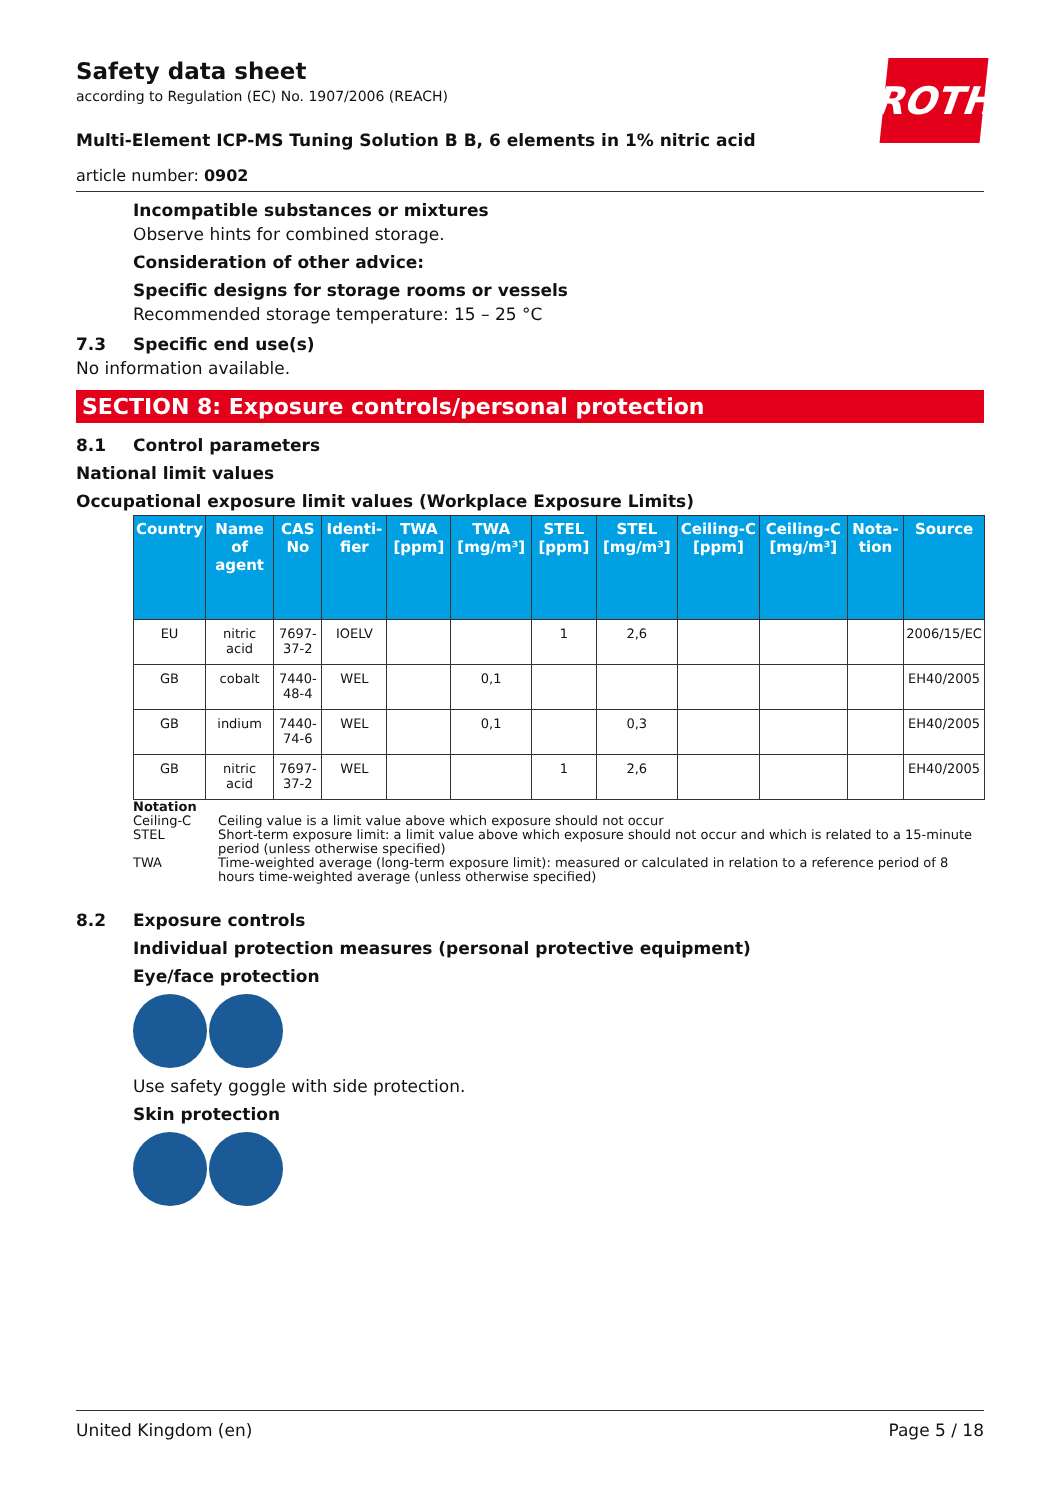ROTH
Safety data sheet
according to Regulation (EC) No. 1907/2006 (REACH)
Multi-Element ICP-MS Tuning Solution B B, 6 elements in 1% nitric acid
article number: 0902
Incompatible substances or mixtures
Observe hints for combined storage.
Consideration of other advice:
Specific designs for storage rooms or vessels
Recommended storage temperature: 15 – 25 °C
7.3 Specific end use(s)
No information available.
SECTION 8: Exposure controls/personal protection
8.1 Control parameters
National limit values
Occupational exposure limit values (Workplace Exposure Limits)
| Country | Name of agent | CAS No | Identi­fier | TWA [ppm] | TWA [mg/m³] | STEL [ppm] | STEL [mg/m³] | Ceiling-C [ppm] | Ceil­ing-C [mg/m³] | Nota­tion | Source |
| --- | --- | --- | --- | --- | --- | --- | --- | --- | --- | --- | --- |
| EU | nitric acid | 7697-37-2 | IOELV | | | 1 | 2,6 | | | | 2006/15/EC |
| GB | cobalt | 7440-48-4 | WEL | | 0,1 | | | | | | EH40/2005 |
| GB | indium | 7440-74-6 | WEL | | 0,1 | | 0,3 | | | | EH40/2005 |
| GB | nitric acid | 7697-37-2 | WEL | | | 1 | 2,6 | | | | EH40/2005 |
Notation
Ceiling-C Ceiling value is a limit value above which exposure should not occur
STEL Short-term exposure limit: a limit value above which exposure should not occur and which is related to a 15-minute period (unless otherwise specified)
TWA Time-weighted average (long-term exposure limit): measured or calculated in relation to a reference period of 8 hours time-weighted average (unless otherwise specified)
8.2 Exposure controls
Individual protection measures (personal protective equipment)
Eye/face protection
Use safety goggle with side protection.
Skin protection
United Kingdom (en) Page 5 / 18